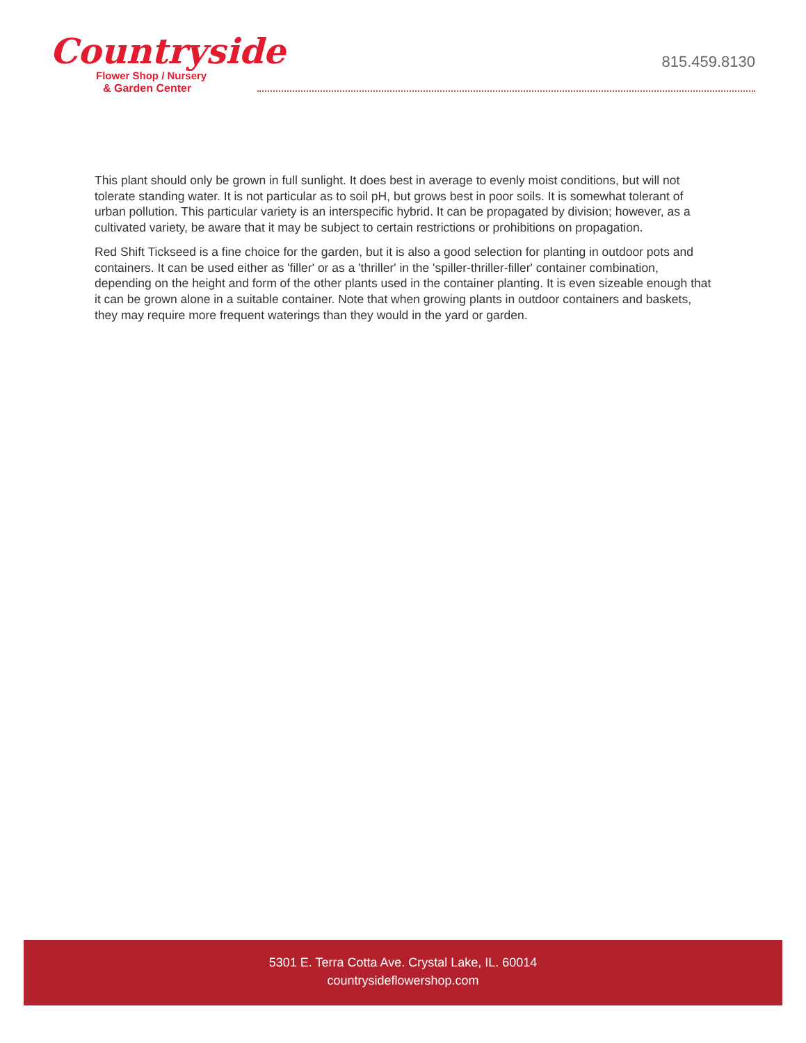Countryside
Flower Shop / Nursery
& Garden Center
815.459.8130
This plant should only be grown in full sunlight. It does best in average to evenly moist conditions, but will not tolerate standing water. It is not particular as to soil pH, but grows best in poor soils. It is somewhat tolerant of urban pollution. This particular variety is an interspecific hybrid. It can be propagated by division; however, as a cultivated variety, be aware that it may be subject to certain restrictions or prohibitions on propagation.
Red Shift Tickseed is a fine choice for the garden, but it is also a good selection for planting in outdoor pots and containers. It can be used either as 'filler' or as a 'thriller' in the 'spiller-thriller-filler' container combination, depending on the height and form of the other plants used in the container planting. It is even sizeable enough that it can be grown alone in a suitable container. Note that when growing plants in outdoor containers and baskets, they may require more frequent waterings than they would in the yard or garden.
5301 E. Terra Cotta Ave. Crystal Lake, IL. 60014
countrysideflowershop.com